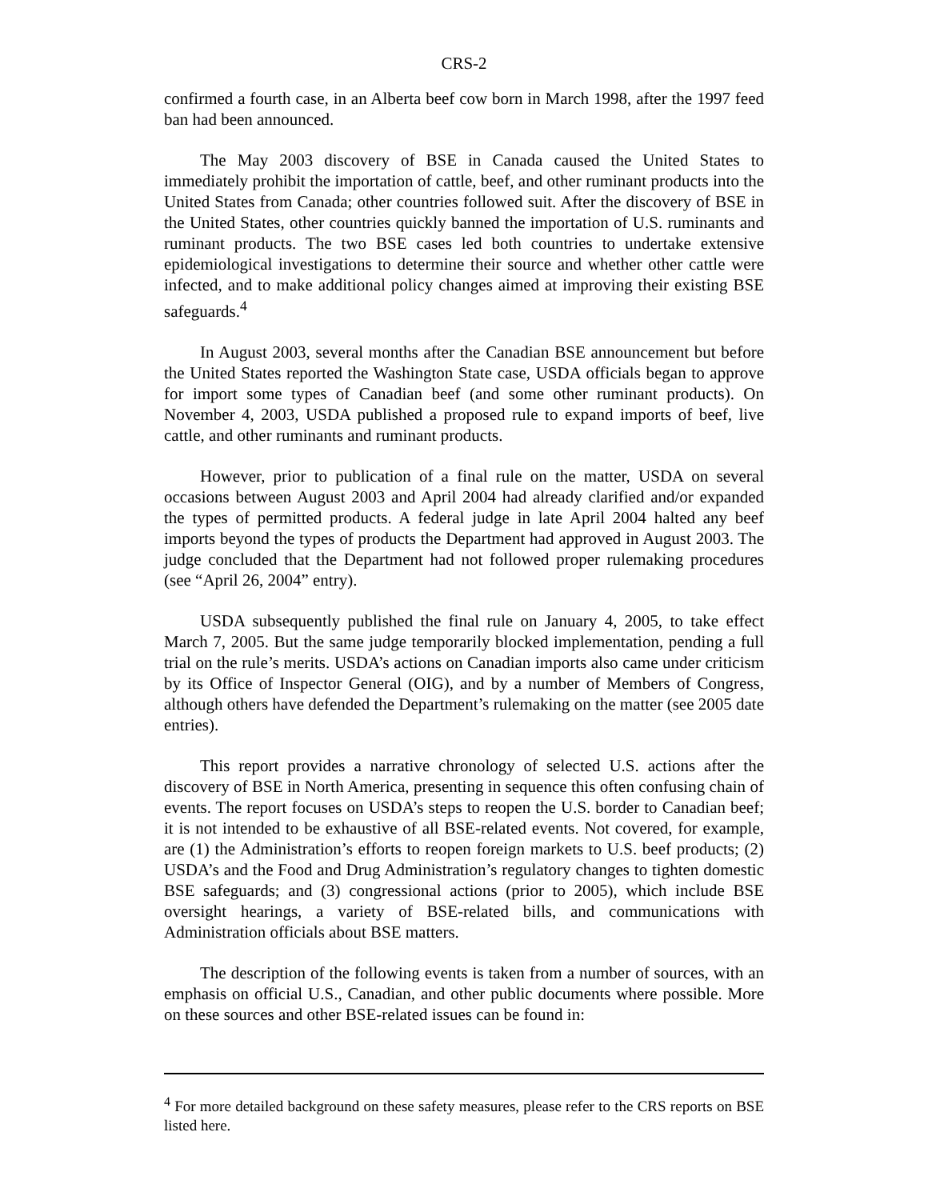CRS-2
confirmed a fourth case, in an Alberta beef cow born in March 1998, after the 1997 feed ban had been announced.
The May 2003 discovery of BSE in Canada caused the United States to immediately prohibit the importation of cattle, beef, and other ruminant products into the United States from Canada; other countries followed suit. After the discovery of BSE in the United States, other countries quickly banned the importation of U.S. ruminants and ruminant products. The two BSE cases led both countries to undertake extensive epidemiological investigations to determine their source and whether other cattle were infected, and to make additional policy changes aimed at improving their existing BSE safeguards.<sup>4</sup>
In August 2003, several months after the Canadian BSE announcement but before the United States reported the Washington State case, USDA officials began to approve for import some types of Canadian beef (and some other ruminant products). On November 4, 2003, USDA published a proposed rule to expand imports of beef, live cattle, and other ruminants and ruminant products.
However, prior to publication of a final rule on the matter, USDA on several occasions between August 2003 and April 2004 had already clarified and/or expanded the types of permitted products. A federal judge in late April 2004 halted any beef imports beyond the types of products the Department had approved in August 2003. The judge concluded that the Department had not followed proper rulemaking procedures (see “April 26, 2004” entry).
USDA subsequently published the final rule on January 4, 2005, to take effect March 7, 2005. But the same judge temporarily blocked implementation, pending a full trial on the rule’s merits. USDA’s actions on Canadian imports also came under criticism by its Office of Inspector General (OIG), and by a number of Members of Congress, although others have defended the Department’s rulemaking on the matter (see 2005 date entries).
This report provides a narrative chronology of selected U.S. actions after the discovery of BSE in North America, presenting in sequence this often confusing chain of events. The report focuses on USDA’s steps to reopen the U.S. border to Canadian beef; it is not intended to be exhaustive of all BSE-related events. Not covered, for example, are (1) the Administration’s efforts to reopen foreign markets to U.S. beef products; (2) USDA’s and the Food and Drug Administration’s regulatory changes to tighten domestic BSE safeguards; and (3) congressional actions (prior to 2005), which include BSE oversight hearings, a variety of BSE-related bills, and communications with Administration officials about BSE matters.
The description of the following events is taken from a number of sources, with an emphasis on official U.S., Canadian, and other public documents where possible. More on these sources and other BSE-related issues can be found in:
<sup>4</sup> For more detailed background on these safety measures, please refer to the CRS reports on BSE listed here.